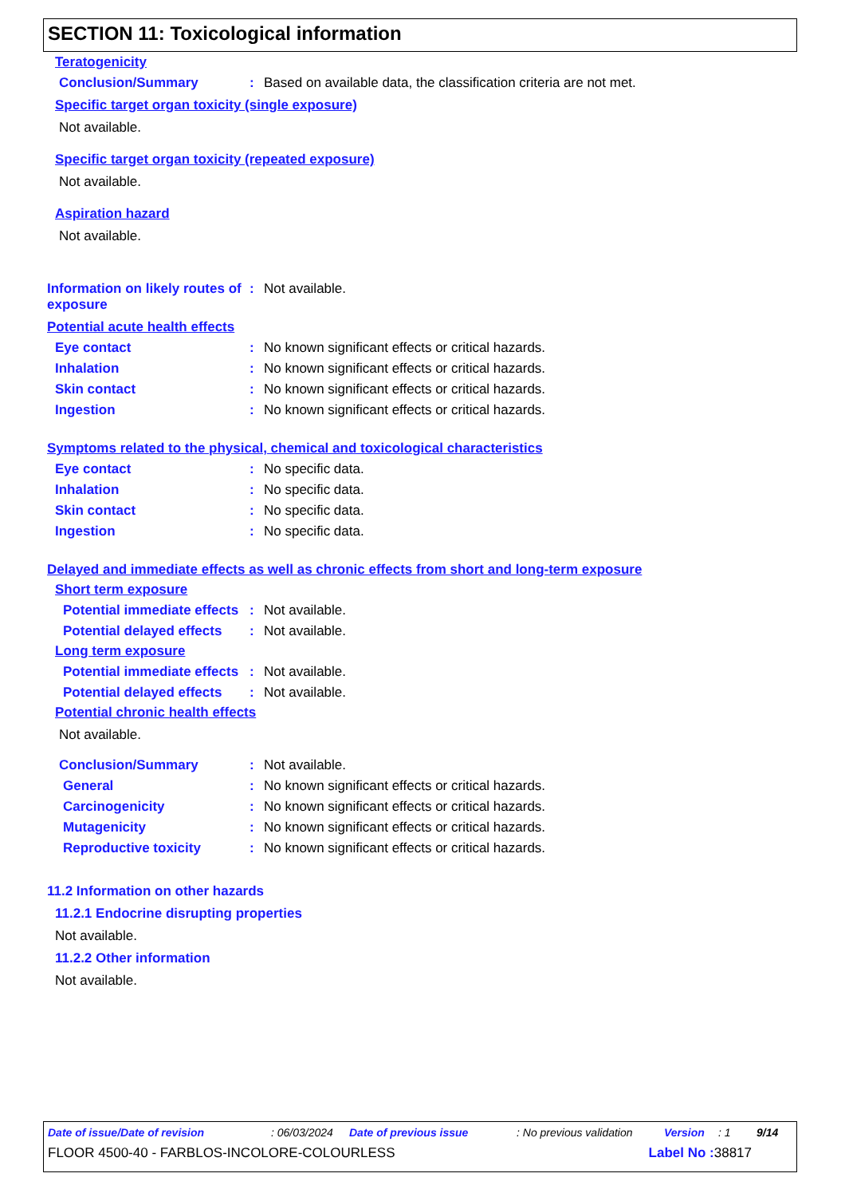SECTION 11: Toxicological information
Teratogenicity
Conclusion/Summary : Based on available data, the classification criteria are not met.
Specific target organ toxicity (single exposure)
Not available.
Specific target organ toxicity (repeated exposure)
Not available.
Aspiration hazard
Not available.
Information on likely routes of exposure
: Not available.
Potential acute health effects
Eye contact : No known significant effects or critical hazards.
Inhalation : No known significant effects or critical hazards.
Skin contact : No known significant effects or critical hazards.
Ingestion : No known significant effects or critical hazards.
Symptoms related to the physical, chemical and toxicological characteristics
Eye contact : No specific data.
Inhalation : No specific data.
Skin contact : No specific data.
Ingestion : No specific data.
Delayed and immediate effects as well as chronic effects from short and long-term exposure
Short term exposure
Potential immediate effects
: Not available.
Potential delayed effects
: Not available.
Long term exposure
Potential immediate effects
: Not available.
Potential delayed effects
: Not available.
Potential chronic health effects
Not available.
Conclusion/Summary : Not available.
General : No known significant effects or critical hazards.
Carcinogenicity : No known significant effects or critical hazards.
Mutagenicity : No known significant effects or critical hazards.
Reproductive toxicity : No known significant effects or critical hazards.
11.2 Information on other hazards
11.2.1 Endocrine disrupting properties
Not available.
11.2.2 Other information
Not available.
Date of issue/Date of revision: 06/03/2024 Date of previous issue: No previous validation Version: 1 9/14
FLOOR 4500-40 - FARBLOS-INCOLORE-COLOURLESS Label No : 38817